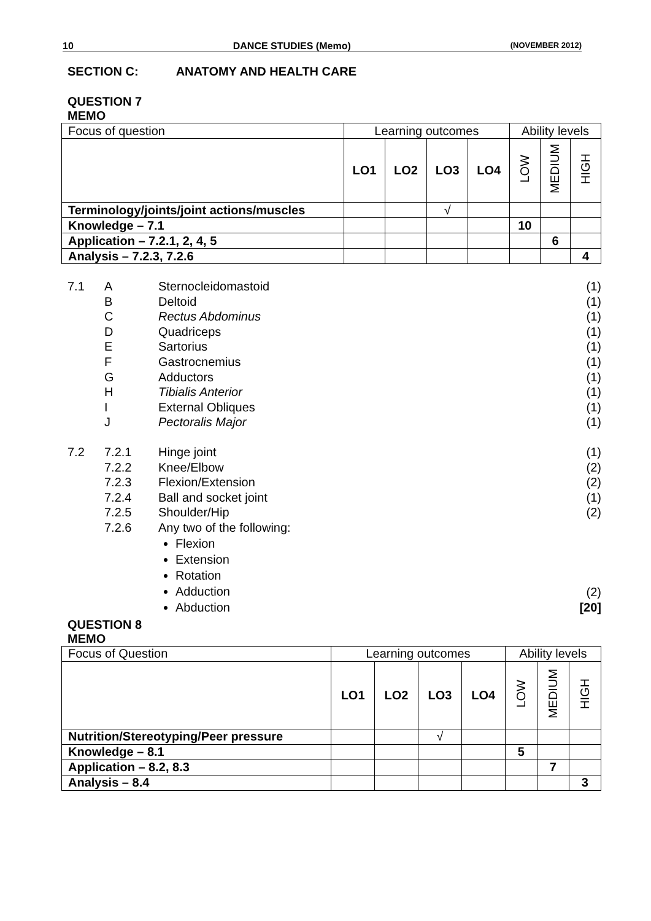10 DANCE STUDIES (Memo) (NOVEMBER 2012)
SECTION C: ANATOMY AND HEALTH CARE
QUESTION 7
MEMO
| Focus of question | Learning outcomes | | | | Ability levels | | |
| | LO1 | LO2 | LO3 | LO4 | LOW | MEDIUM | HIGH |
| Terminology/joints/joint actions/muscles | | | √ | | | | |
| Knowledge – 7.1 | | | | | 10 | | |
| Application – 7.2.1, 2, 4, 5 | | | | | | 6 | |
| Analysis – 7.2.3, 7.2.6 | | | | | | | 4 |
7.1 A Sternocleidomastoid (1)
B Deltoid (1)
C Rectus Abdominus (1)
D Quadriceps (1)
E Sartorius (1)
F Gastrocnemius (1)
G Adductors (1)
H Tibialis Anterior (1)
I External Obliques (1)
J Pectoralis Major (1)
7.2 7.2.1 Hinge joint (1)
7.2.2 Knee/Elbow (2)
7.2.3 Flexion/Extension (2)
7.2.4 Ball and socket joint (1)
7.2.5 Shoulder/Hip (2)
7.2.6 Any two of the following:
Flexion
Extension
Rotation
Adduction
Abduction
(2)
[20]
QUESTION 8
MEMO
| Focus of Question | Learning outcomes | | | | Ability levels | | |
| | LO1 | LO2 | LO3 | LO4 | LOW | MEDIUM | HIGH |
| Nutrition/Stereotyping/Peer pressure | | | √ | | | | |
| Knowledge – 8.1 | | | | | 5 | | |
| Application – 8.2, 8.3 | | | | | | 7 | |
| Analysis – 8.4 | | | | | | | 3 |